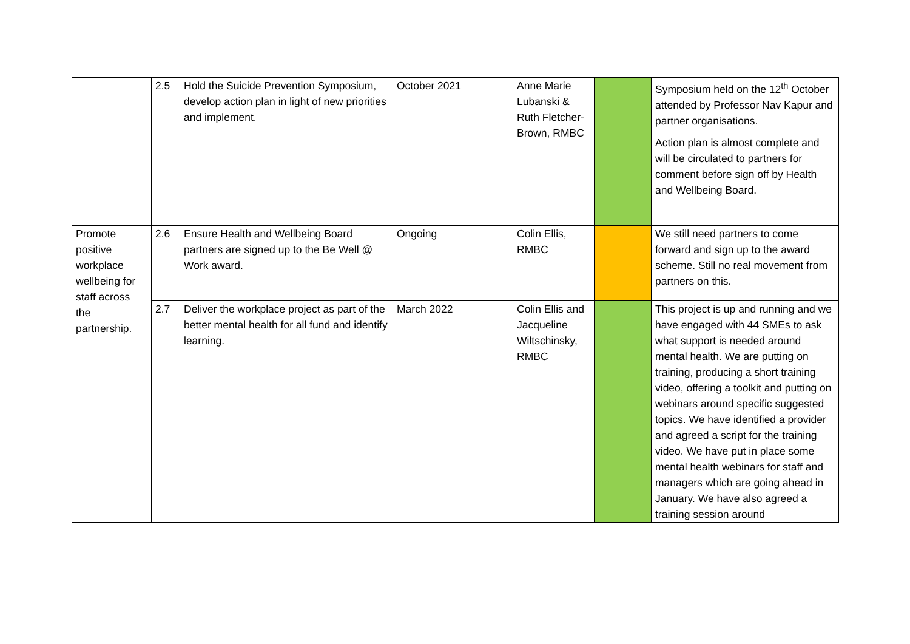| | 2.5 | Hold the Suicide Prevention Symposium, develop action plan in light of new priorities and implement. | October 2021 | Anne Marie Lubanski & Ruth Fletcher-Brown, RMBC | | Symposium held on the 12<sup>th</sup> October attended by Professor Nav Kapur and partner organisations. Action plan is almost complete and will be circulated to partners for comment before sign off by Health and Wellbeing Board. |
| Promote positive workplace wellbeing for staff across the partnership. | 2.6 | Ensure Health and Wellbeing Board partners are signed up to the Be Well @ Work award. | Ongoing | Colin Ellis, RMBC | | We still need partners to come forward and sign up to the award scheme. Still no real movement from partners on this. |
| | 2.7 | Deliver the workplace project as part of the better mental health for all fund and identify learning. | March 2022 | Colin Ellis and Jacqueline Wiltschinsky, RMBC | | This project is up and running and we have engaged with 44 SMEs to ask what support is needed around mental health. We are putting on training, producing a short training video, offering a toolkit and putting on webinars around specific suggested topics. We have identified a provider and agreed a script for the training video. We have put in place some mental health webinars for staff and managers which are going ahead in January. We have also agreed a training session around |